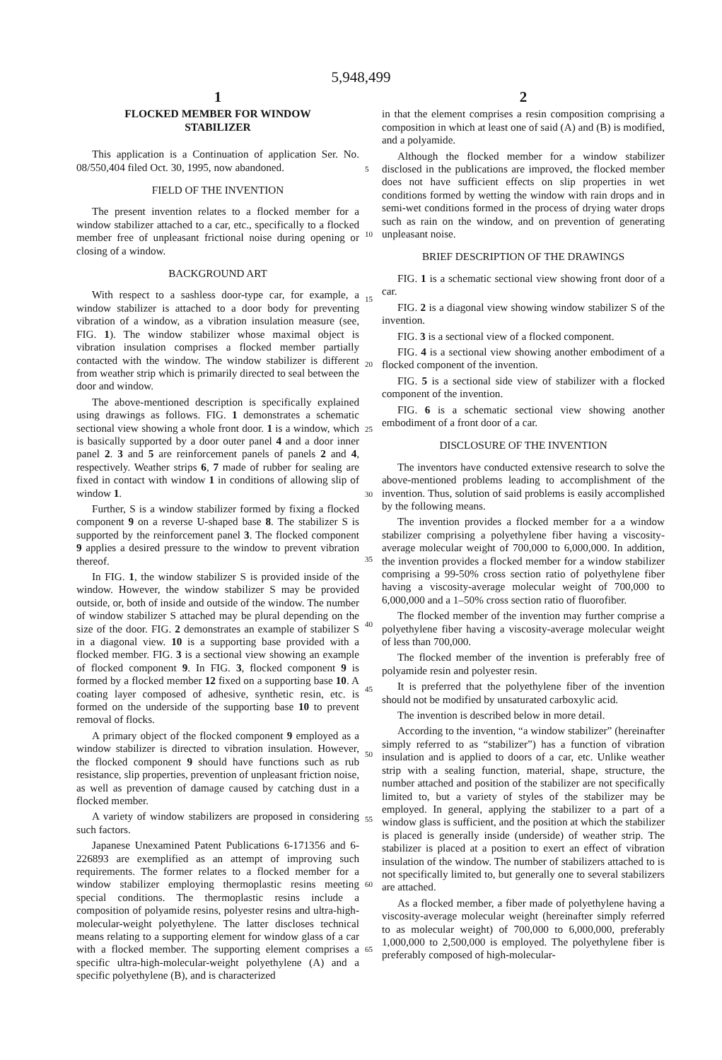5,948,499
1
FLOCKED MEMBER FOR WINDOW
STABILIZER
This application is a Continuation of application Ser. No. 08/550,404 filed Oct. 30, 1995, now abandoned.
FIELD OF THE INVENTION
The present invention relates to a flocked member for a window stabilizer attached to a car, etc., specifically to a flocked member free of unpleasant frictional noise during opening or closing of a window.
BACKGROUND ART
With respect to a sashless door-type car, for example, a window stabilizer is attached to a door body for preventing vibration of a window, as a vibration insulation measure (see, FIG. 1). The window stabilizer whose maximal object is vibration insulation comprises a flocked member partially contacted with the window. The window stabilizer is different from weather strip which is primarily directed to seal between the door and window.
The above-mentioned description is specifically explained using drawings as follows. FIG. 1 demonstrates a schematic sectional view showing a whole front door. 1 is a window, which is basically supported by a door outer panel 4 and a door inner panel 2. 3 and 5 are reinforcement panels of panels 2 and 4, respectively. Weather strips 6, 7 made of rubber for sealing are fixed in contact with window 1 in conditions of allowing slip of window 1.
Further, S is a window stabilizer formed by fixing a flocked component 9 on a reverse U-shaped base 8. The stabilizer S is supported by the reinforcement panel 3. The flocked component 9 applies a desired pressure to the window to prevent vibration thereof.
In FIG. 1, the window stabilizer S is provided inside of the window. However, the window stabilizer S may be provided outside, or, both of inside and outside of the window. The number of window stabilizer S attached may be plural depending on the size of the door. FIG. 2 demonstrates an example of stabilizer S in a diagonal view. 10 is a supporting base provided with a flocked member. FIG. 3 is a sectional view showing an example of flocked component 9. In FIG. 3, flocked component 9 is formed by a flocked member 12 fixed on a supporting base 10. A coating layer composed of adhesive, synthetic resin, etc. is formed on the underside of the supporting base 10 to prevent removal of flocks.
A primary object of the flocked component 9 employed as a window stabilizer is directed to vibration insulation. However, the flocked component 9 should have functions such as rub resistance, slip properties, prevention of unpleasant friction noise, as well as prevention of damage caused by catching dust in a flocked member.
A variety of window stabilizers are proposed in considering such factors.
Japanese Unexamined Patent Publications 6-171356 and 6-226893 are exemplified as an attempt of improving such requirements. The former relates to a flocked member for a window stabilizer employing thermoplastic resins meeting special conditions. The thermoplastic resins include a composition of polyamide resins, polyester resins and ultra-high-molecular-weight polyethylene. The latter discloses technical means relating to a supporting element for window glass of a car with a flocked member. The supporting element comprises a specific ultra-high-molecular-weight polyethylene (A) and a specific polyethylene (B), and is characterized
2
in that the element comprises a resin composition comprising a composition in which at least one of said (A) and (B) is modified, and a polyamide.
Although the flocked member for a window stabilizer disclosed in the publications are improved, the flocked member does not have sufficient effects on slip properties in wet conditions formed by wetting the window with rain drops and in semi-wet conditions formed in the process of drying water drops such as rain on the window, and on prevention of generating unpleasant noise.
BRIEF DESCRIPTION OF THE DRAWINGS
FIG. 1 is a schematic sectional view showing front door of a car.
FIG. 2 is a diagonal view showing window stabilizer S of the invention.
FIG. 3 is a sectional view of a flocked component.
FIG. 4 is a sectional view showing another embodiment of a flocked component of the invention.
FIG. 5 is a sectional side view of stabilizer with a flocked component of the invention.
FIG. 6 is a schematic sectional view showing another embodiment of a front door of a car.
DISCLOSURE OF THE INVENTION
The inventors have conducted extensive research to solve the above-mentioned problems leading to accomplishment of the invention. Thus, solution of said problems is easily accomplished by the following means.
The invention provides a flocked member for a a window stabilizer comprising a polyethylene fiber having a viscosity-average molecular weight of 700,000 to 6,000,000. In addition, the invention provides a flocked member for a window stabilizer comprising a 99-50% cross section ratio of polyethylene fiber having a viscosity-average molecular weight of 700,000 to 6,000,000 and a 1–50% cross section ratio of fluorofiber.
The flocked member of the invention may further comprise a polyethylene fiber having a viscosity-average molecular weight of less than 700,000.
The flocked member of the invention is preferably free of polyamide resin and polyester resin.
It is preferred that the polyethylene fiber of the invention should not be modified by unsaturated carboxylic acid.
The invention is described below in more detail.
According to the invention, “a window stabilizer” (hereinafter simply referred to as “stabilizer”) has a function of vibration insulation and is applied to doors of a car, etc. Unlike weather strip with a sealing function, material, shape, structure, the number attached and position of the stabilizer are not specifically limited to, but a variety of styles of the stabilizer may be employed. In general, applying the stabilizer to a part of a window glass is sufficient, and the position at which the stabilizer is placed is generally inside (underside) of weather strip. The stabilizer is placed at a position to exert an effect of vibration insulation of the window. The number of stabilizers attached to is not specifically limited to, but generally one to several stabilizers are attached.
As a flocked member, a fiber made of polyethylene having a viscosity-average molecular weight (hereinafter simply referred to as molecular weight) of 700,000 to 6,000,000, preferably 1,000,000 to 2,500,000 is employed. The polyethylene fiber is preferably composed of high-molecular-
5
10
15
20
25
30
35
40
45
50
55
60
65